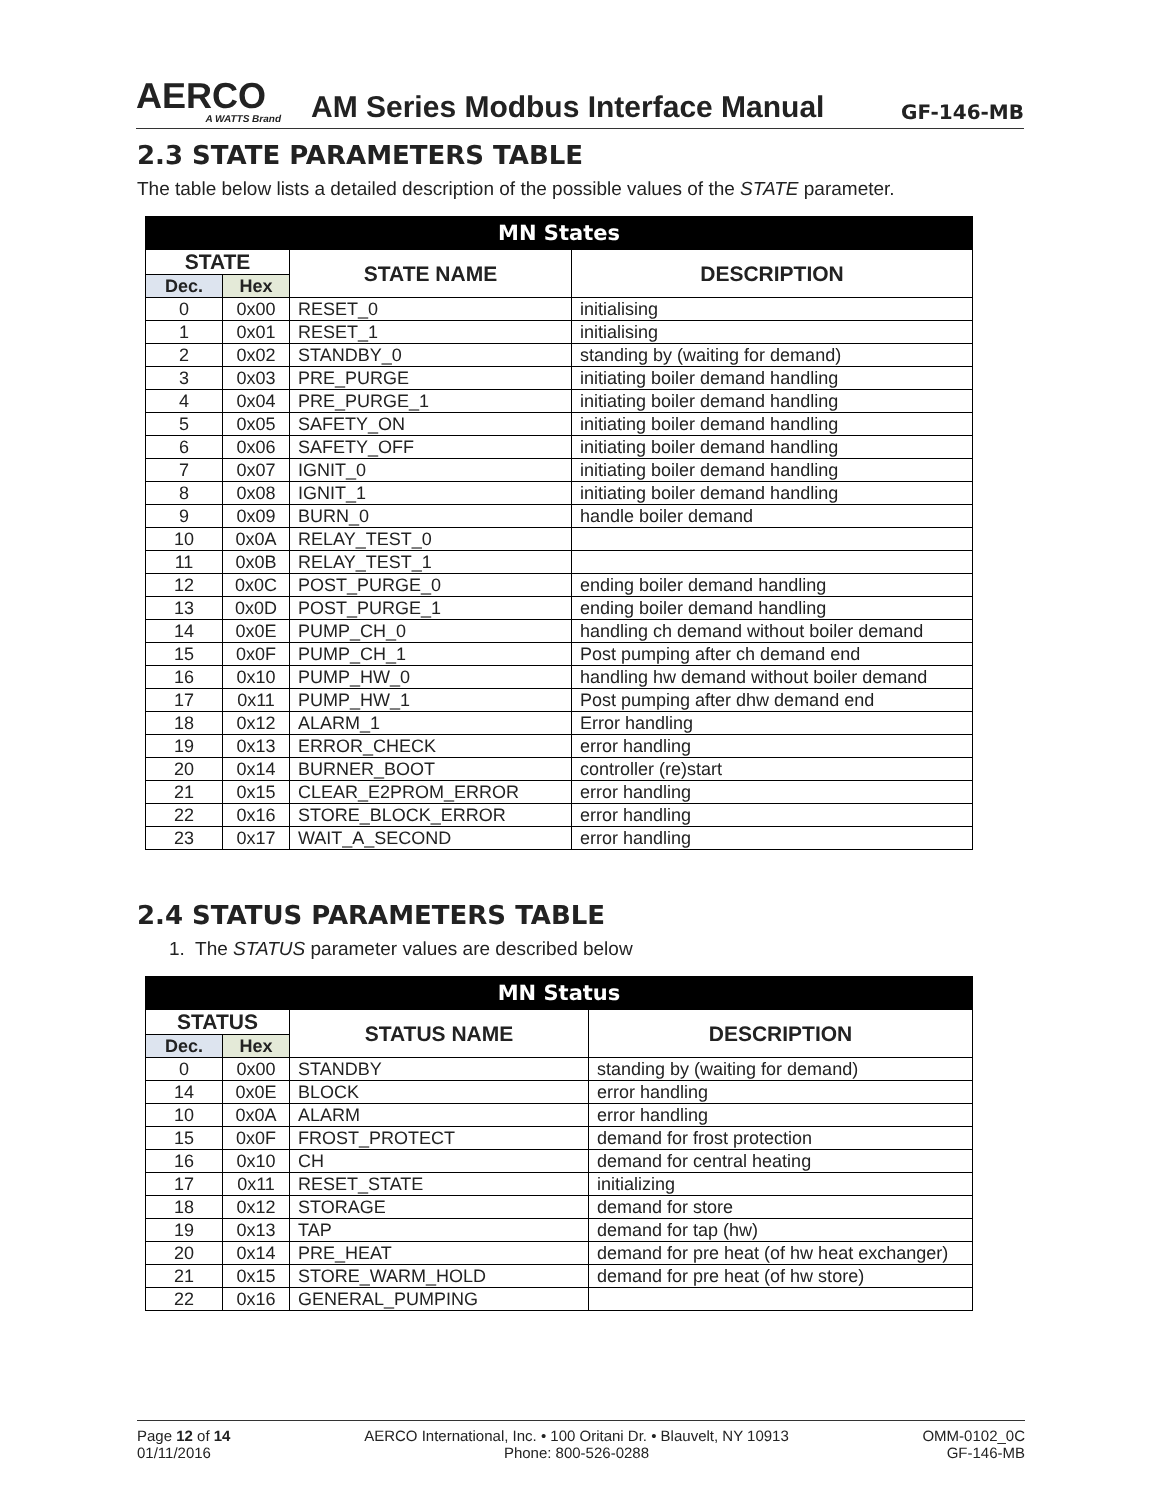AERCO
A WATTS Brand
AM Series Modbus Interface Manual
GF-146-MB
2.3 STATE PARAMETERS TABLE
The table below lists a detailed description of the possible values of the STATE parameter.
| MN States | | | |
| --- | --- | --- | --- |
| STATE | | STATE NAME | DESCRIPTION |
| Dec. | Hex | | |
| 0 | 0x00 | RESET_0 | initialising |
| 1 | 0x01 | RESET_1 | initialising |
| 2 | 0x02 | STANDBY_0 | standing by (waiting for demand) |
| 3 | 0x03 | PRE_PURGE | initiating boiler demand handling |
| 4 | 0x04 | PRE_PURGE_1 | initiating boiler demand handling |
| 5 | 0x05 | SAFETY_ON | initiating boiler demand handling |
| 6 | 0x06 | SAFETY_OFF | initiating boiler demand handling |
| 7 | 0x07 | IGNIT_0 | initiating boiler demand handling |
| 8 | 0x08 | IGNIT_1 | initiating boiler demand handling |
| 9 | 0x09 | BURN_0 | handle boiler demand |
| 10 | 0x0A | RELAY_TEST_0 | |
| 11 | 0x0B | RELAY_TEST_1 | |
| 12 | 0x0C | POST_PURGE_0 | ending boiler demand handling |
| 13 | 0x0D | POST_PURGE_1 | ending boiler demand handling |
| 14 | 0x0E | PUMP_CH_0 | handling ch demand without boiler demand |
| 15 | 0x0F | PUMP_CH_1 | Post pumping after ch demand end |
| 16 | 0x10 | PUMP_HW_0 | handling hw demand without boiler demand |
| 17 | 0x11 | PUMP_HW_1 | Post pumping after dhw demand end |
| 18 | 0x12 | ALARM_1 | Error handling |
| 19 | 0x13 | ERROR_CHECK | error handling |
| 20 | 0x14 | BURNER_BOOT | controller (re)start |
| 21 | 0x15 | CLEAR_E2PROM_ERROR | error handling |
| 22 | 0x16 | STORE_BLOCK_ERROR | error handling |
| 23 | 0x17 | WAIT_A_SECOND | error handling |
2.4 STATUS PARAMETERS TABLE
1. The STATUS parameter values are described below
| MN Status | | | |
| --- | --- | --- | --- |
| STATUS | | STATUS NAME | DESCRIPTION |
| Dec. | Hex | | |
| 0 | 0x00 | STANDBY | standing by (waiting for demand) |
| 14 | 0x0E | BLOCK | error handling |
| 10 | 0x0A | ALARM | error handling |
| 15 | 0x0F | FROST_PROTECT | demand for frost protection |
| 16 | 0x10 | CH | demand for central heating |
| 17 | 0x11 | RESET_STATE | initializing |
| 18 | 0x12 | STORAGE | demand for store |
| 19 | 0x13 | TAP | demand for tap (hw) |
| 20 | 0x14 | PRE_HEAT | demand for pre heat (of hw heat exchanger) |
| 21 | 0x15 | STORE_WARM_HOLD | demand for pre heat (of hw store) |
| 22 | 0x16 | GENERAL_PUMPING | |
Page 12 of 14
01/11/2016
AERCO International, Inc. • 100 Oritani Dr. • Blauvelt, NY 10913
Phone: 800-526-0288
OMM-0102_0C
GF-146-MB